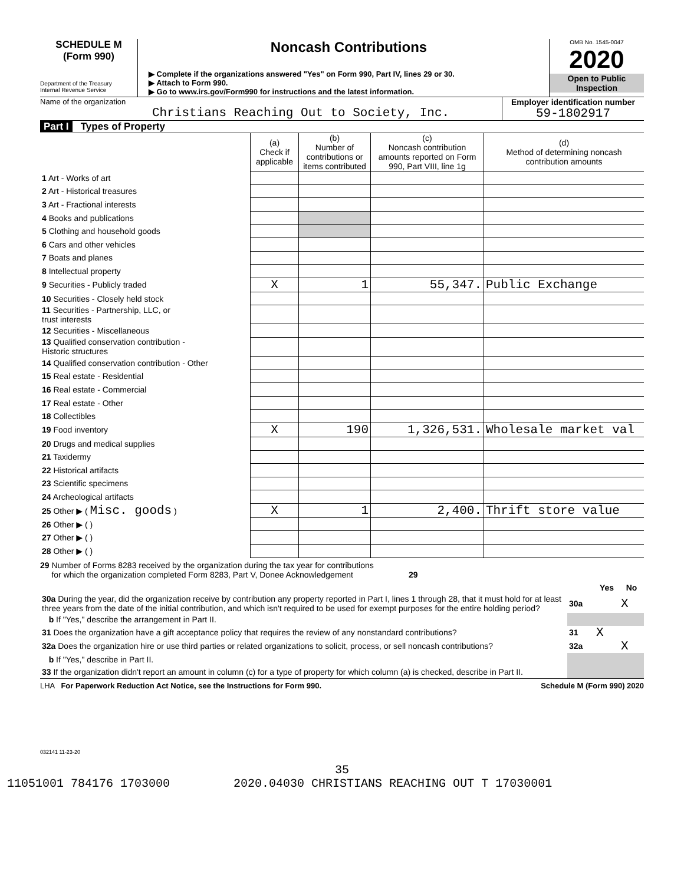SCHEDULE M
(Form 990)
Department of the Treasury
Internal Revenue Service
Noncash Contributions
▶ Complete if the organizations answered "Yes" on Form 990, Part IV, lines 29 or 30.
▶ Attach to Form 990.
▶ Go to www.irs.gov/Form990 for instructions and the latest information.
OMB No. 1545-0047
2020
Open to Public
Inspection
Name of the organization
Christians Reaching Out to Society, Inc.
Employer identification number
59-1802917
Part I Types of Property
| | (a) Check if applicable | (b) Number of contributions or items contributed | (c) Noncash contribution amounts reported on Form 990, Part VIII, line 1g | (d) Method of determining noncash contribution amounts |
| --- | --- | --- | --- | --- |
| 1 Art - Works of art | | | | |
| 2 Art - Historical treasures | | | | |
| 3 Art - Fractional interests | | | | |
| 4 Books and publications | | | | |
| 5 Clothing and household goods | | | | |
| 6 Cars and other vehicles | | | | |
| 7 Boats and planes | | | | |
| 8 Intellectual property | | | | |
| 9 Securities - Publicly traded | X | 1 | 55,347. | Public Exchange |
| 10 Securities - Closely held stock | | | | |
| 11 Securities - Partnership, LLC, or trust interests | | | | |
| 12 Securities - Miscellaneous | | | | |
| 13 Qualified conservation contribution - Historic structures | | | | |
| 14 Qualified conservation contribution - Other | | | | |
| 15 Real estate - Residential | | | | |
| 16 Real estate - Commercial | | | | |
| 17 Real estate - Other | | | | |
| 18 Collectibles | | | | |
| 19 Food inventory | X | 190 | 1,326,531. | Wholesale market val |
| 20 Drugs and medical supplies | | | | |
| 21 Taxidermy | | | | |
| 22 Historical artifacts | | | | |
| 23 Scientific specimens | | | | |
| 24 Archeological artifacts | | | | |
| 25 Other ▶ ( Misc. goods ) | X | 1 | 2,400. | Thrift store value |
| 26 Other ▶ ( ) | | | | |
| 27 Other ▶ ( ) | | | | |
| 28 Other ▶ ( ) | | | | |
29 Number of Forms 8283 received by the organization during the tax year for contributions
for which the organization completed Form 8283, Part V, Donee Acknowledgement 29
| | | Yes | No |
| 30a During the year, did the organization receive by contribution any property reported in Part I, lines 1 through 28, that it must hold for at least three years from the date of the initial contribution, and which isn't required to be used for exempt purposes for the entire holding period? | 30a | | X |
| b If "Yes," describe the arrangement in Part II. | | | |
| 31 Does the organization have a gift acceptance policy that requires the review of any nonstandard contributions? | 31 | X | |
| 32a Does the organization hire or use third parties or related organizations to solicit, process, or sell noncash contributions? | 32a | | X |
| b If "Yes," describe in Part II. | | | |
| 33 If the organization didn't report an amount in column (c) for a type of property for which column (a) is checked, describe in Part II. | | | |
LHA For Paperwork Reduction Act Notice, see the Instructions for Form 990. Schedule M (Form 990) 2020
032141 11-23-20
35
11051001 784176 1703000 2020.04030 CHRISTIANS REACHING OUT T 17030001